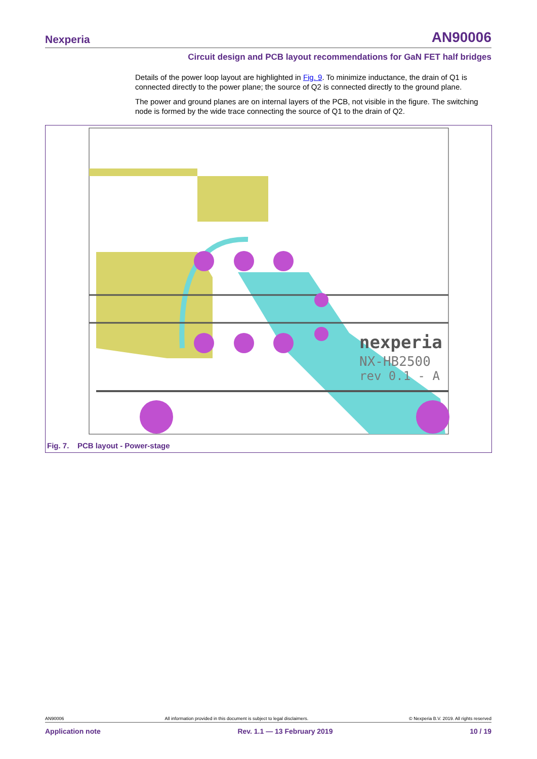Nexperia AN90006
Circuit design and PCB layout recommendations for GaN FET half bridges
Details of the power loop layout are highlighted in Fig. 9. To minimize inductance, the drain of Q1 is connected directly to the power plane; the source of Q2 is connected directly to the ground plane.
The power and ground planes are on internal layers of the PCB, not visible in the figure. The switching node is formed by the wide trace connecting the source of Q1 to the drain of Q2.
nexperia
NX-HB2500
rev 0.1 - A
Fig. 7. PCB layout - Power-stage
AN90006 All information provided in this document is subject to legal disclaimers. © Nexperia B.V. 2019. All rights reserved
Application note Rev. 1.1 — 13 February 2019 10 / 19